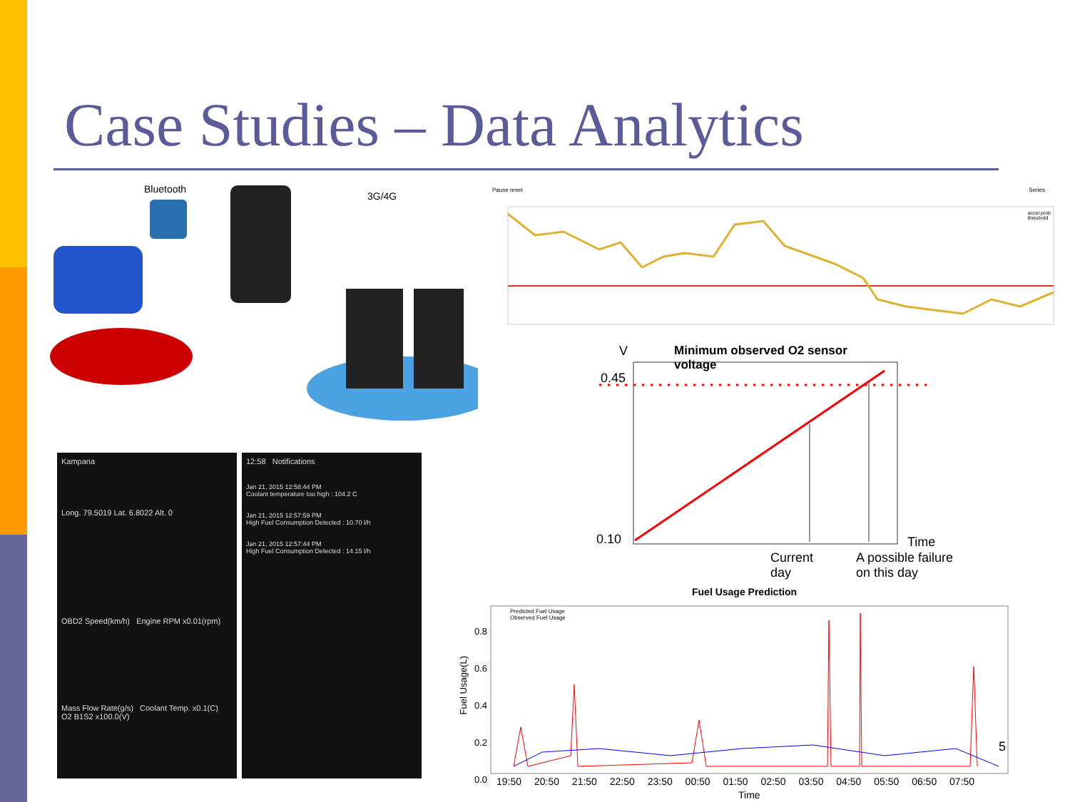Case Studies – Data Analytics
Bluetooth
3G/4G
Pause reset Series
accel prob
threshold
V
Minimum observed O2 sensor
voltage
0.45
0.10 Time
Current
day
A possible failure
on this day
Kampana
Long. 79.5019 Lat. 6.8022 Alt. 0
OBD2 Speed(km/h) Engine RPM x0.01(rpm)
Mass Flow Rate(g/s) Coolant Temp. x0.1(C) O2 B1S2 x100.0(V)
12:58 Notifications
Jan 21, 2015 12:58:44 PM
Coolant temperature too high : 104.2 C
Jan 21, 2015 12:57:59 PM
High Fuel Consumption Detected : 10.70 l/h
Jan 21, 2015 12:57:44 PM
High Fuel Consumption Detected : 14.15 l/h
Fuel Usage Prediction
Predicted Fuel Usage
Observed Fuel Usage
Fuel Usage(L)
0.8
0.6
0.4
0.2
0.0
19:50 20:50 21:50 22:50 23:50 00:50 01:50 02:50 03:50 04:50 05:50 06:50 07:50
Time
5